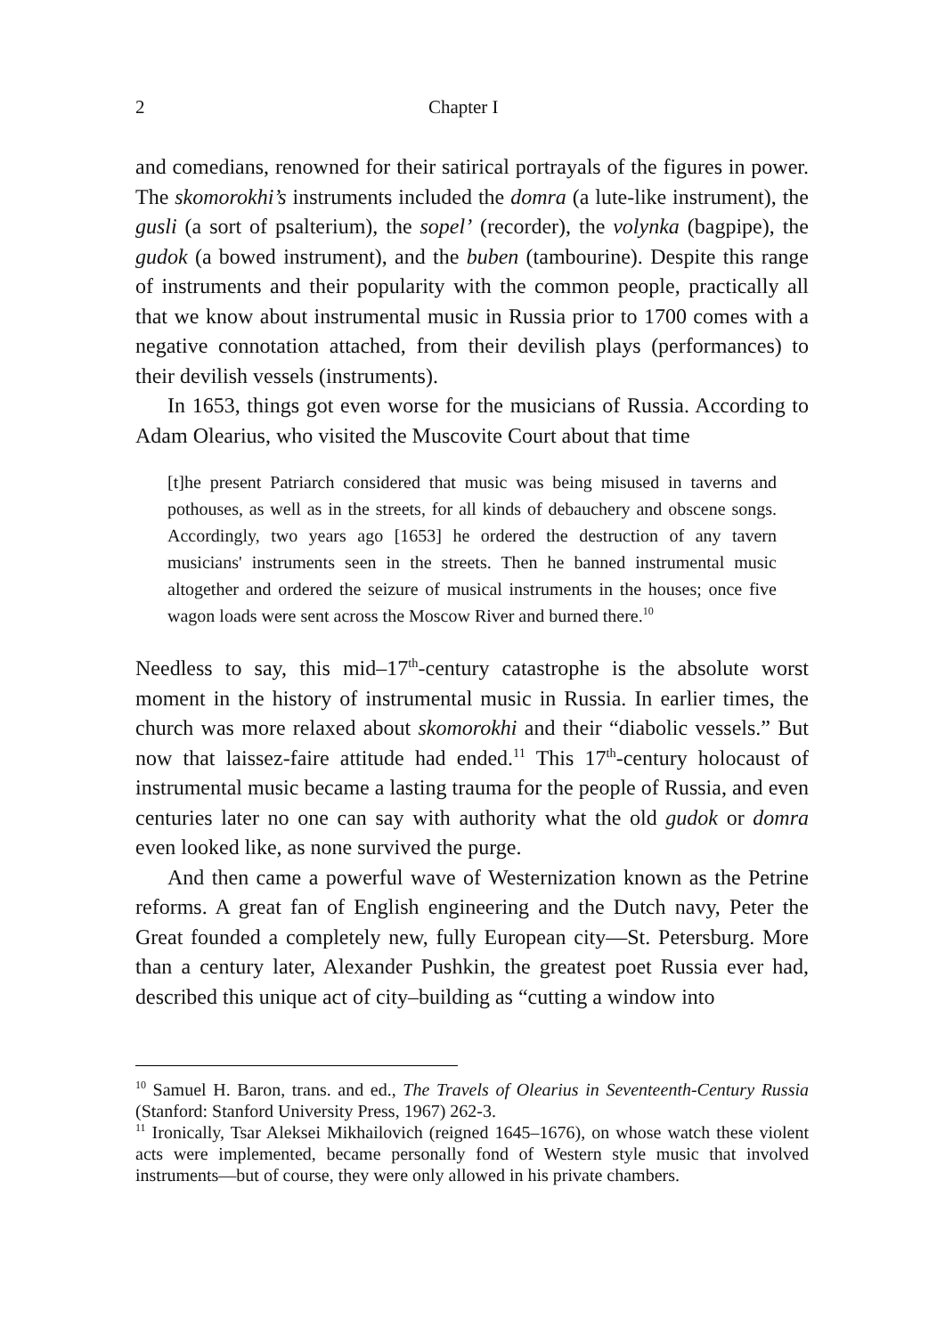2 Chapter I
and comedians, renowned for their satirical portrayals of the figures in power. The skomorokhi’s instruments included the domra (a lute-like instrument), the gusli (a sort of psalterium), the sopel’ (recorder), the volynka (bagpipe), the gudok (a bowed instrument), and the buben (tambourine). Despite this range of instruments and their popularity with the common people, practically all that we know about instrumental music in Russia prior to 1700 comes with a negative connotation attached, from their devilish plays (performances) to their devilish vessels (instruments).
In 1653, things got even worse for the musicians of Russia. According to Adam Olearius, who visited the Muscovite Court about that time
[t]he present Patriarch considered that music was being misused in taverns and pothouses, as well as in the streets, for all kinds of debauchery and obscene songs. Accordingly, two years ago [1653] he ordered the destruction of any tavern musicians' instruments seen in the streets. Then he banned instrumental music altogether and ordered the seizure of musical instruments in the houses; once five wagon loads were sent across the Moscow River and burned there.<sup>10</sup>
Needless to say, this mid–17<sup>th</sup>-century catastrophe is the absolute worst moment in the history of instrumental music in Russia. In earlier times, the church was more relaxed about skomorokhi and their “diabolic vessels.” But now that laissez-faire attitude had ended.<sup>11</sup> This 17<sup>th</sup>-century holocaust of instrumental music became a lasting trauma for the people of Russia, and even centuries later no one can say with authority what the old gudok or domra even looked like, as none survived the purge.
And then came a powerful wave of Westernization known as the Petrine reforms. A great fan of English engineering and the Dutch navy, Peter the Great founded a completely new, fully European city—St. Petersburg. More than a century later, Alexander Pushkin, the greatest poet Russia ever had, described this unique act of city–building as “cutting a window into
<sup>10</sup> Samuel H. Baron, trans. and ed., The Travels of Olearius in Seventeenth-Century Russia (Stanford: Stanford University Press, 1967) 262-3.
<sup>11</sup> Ironically, Tsar Aleksei Mikhailovich (reigned 1645–1676), on whose watch these violent acts were implemented, became personally fond of Western style music that involved instruments—but of course, they were only allowed in his private chambers.